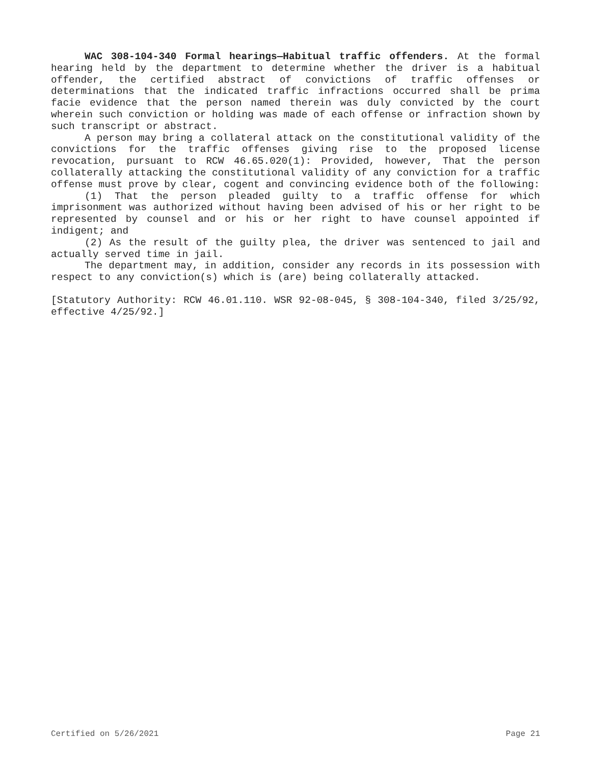WAC 308-104-340 Formal hearings—Habitual traffic offenders. At the formal hearing held by the department to determine whether the driver is a habitual offender, the certified abstract of convictions of traffic offenses or determinations that the indicated traffic infractions occurred shall be prima facie evidence that the person named therein was duly convicted by the court wherein such conviction or holding was made of each offense or infraction shown by such transcript or abstract.
A person may bring a collateral attack on the constitutional validity of the convictions for the traffic offenses giving rise to the proposed license revocation, pursuant to RCW 46.65.020(1): Provided, however, That the person collaterally attacking the constitutional validity of any conviction for a traffic offense must prove by clear, cogent and convincing evidence both of the following:
(1) That the person pleaded guilty to a traffic offense for which imprisonment was authorized without having been advised of his or her right to be represented by counsel and or his or her right to have counsel appointed if indigent; and
(2) As the result of the guilty plea, the driver was sentenced to jail and actually served time in jail.
The department may, in addition, consider any records in its possession with respect to any conviction(s) which is (are) being collaterally attacked.
[Statutory Authority: RCW 46.01.110. WSR 92-08-045, § 308-104-340, filed 3/25/92, effective 4/25/92.]
Certified on 5/26/2021 Page 21